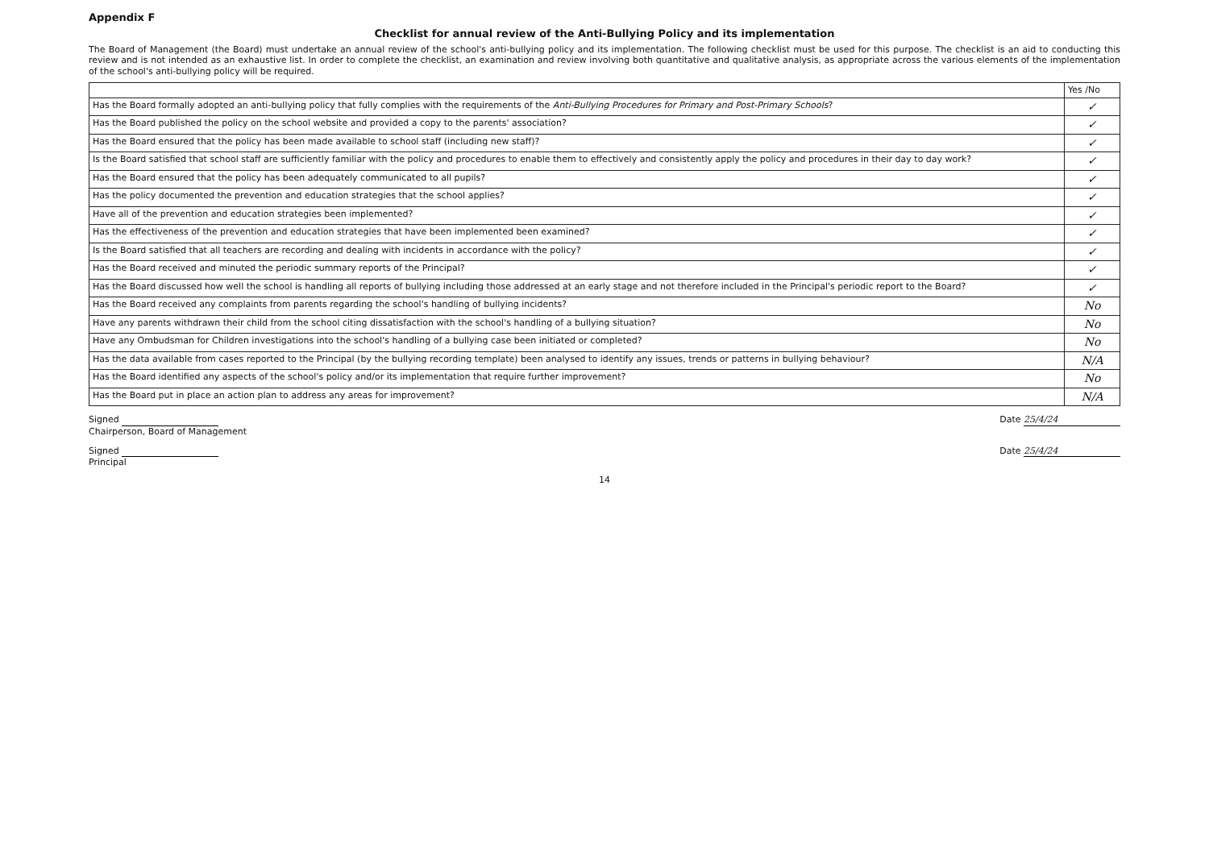Appendix F
Checklist for annual review of the Anti-Bullying Policy and its implementation
The Board of Management (the Board) must undertake an annual review of the school's anti-bullying policy and its implementation. The following checklist must be used for this purpose. The checklist is an aid to conducting this review and is not intended as an exhaustive list. In order to complete the checklist, an examination and review involving both quantitative and qualitative analysis, as appropriate across the various elements of the implementation of the school's anti-bullying policy will be required.
| | Yes /No |
| --- | --- |
| Has the Board formally adopted an anti-bullying policy that fully complies with the requirements of the Anti-Bullying Procedures for Primary and Post-Primary Schools ? | ✓ |
| Has the Board published the policy on the school website and provided a copy to the parents' association? | ✓ |
| Has the Board ensured that the policy has been made available to school staff (including new staff)? | ✓ |
| Is the Board satisfied that school staff are sufficiently familiar with the policy and procedures to enable them to effectively and consistently apply the policy and procedures in their day to day work? | ✓ |
| Has the Board ensured that the policy has been adequately communicated to all pupils? | ✓ |
| Has the policy documented the prevention and education strategies that the school applies? | ✓ |
| Have all of the prevention and education strategies been implemented? | ✓ |
| Has the effectiveness of the prevention and education strategies that have been implemented been examined? | ✓ |
| Is the Board satisfied that all teachers are recording and dealing with incidents in accordance with the policy? | ✓ |
| Has the Board received and minuted the periodic summary reports of the Principal? | ✓ |
| Has the Board discussed how well the school is handling all reports of bullying including those addressed at an early stage and not therefore included in the Principal's periodic report to the Board? | ✓ |
| Has the Board received any complaints from parents regarding the school's handling of bullying incidents? | No |
| Have any parents withdrawn their child from the school citing dissatisfaction with the school's handling of a bullying situation? | No |
| Have any Ombudsman for Children investigations into the school's handling of a bullying case been initiated or completed? | No |
| Has the data available from cases reported to the Principal (by the bullying recording template) been analysed to identify any issues, trends or patterns in bullying behaviour? | N/A |
| Has the Board identified any aspects of the school's policy and/or its implementation that require further improvement? | No |
| Has the Board put in place an action plan to address any areas for improvement? | N/A |
Signed
Chairperson, Board of Management
Date 25/4/24
Signed
Principal
Date 25/4/24
14